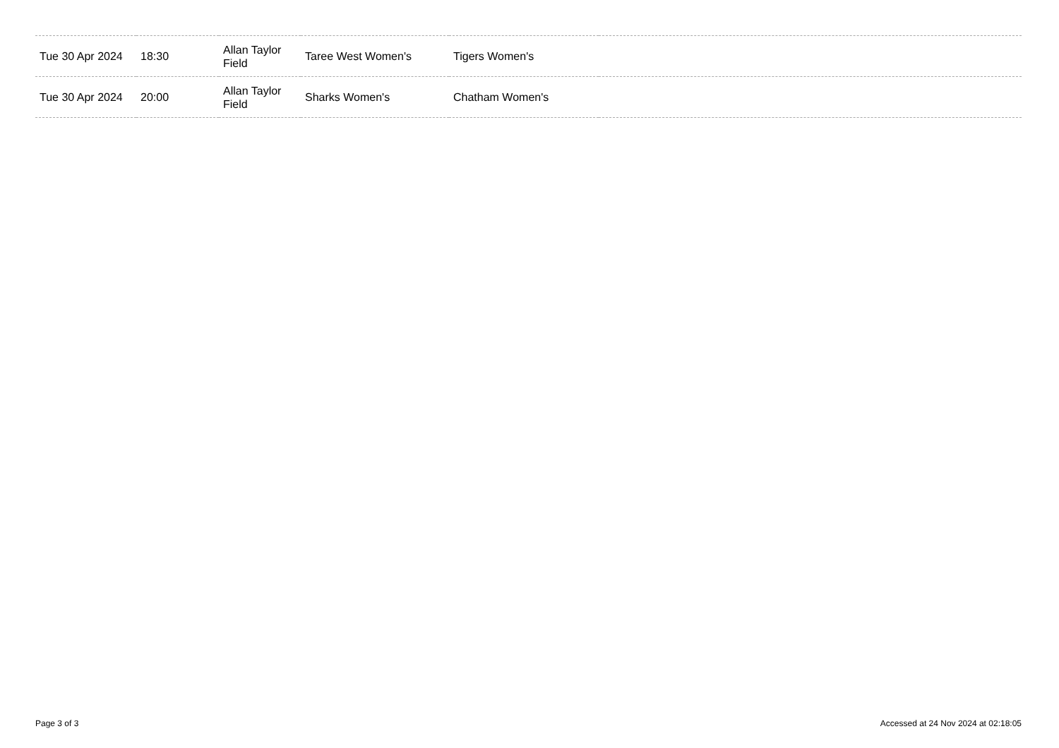| Tue 30 Apr 2024 | 18:30 | Allan Taylor Field | Taree West Women's | Tigers Women's | |
| Tue 30 Apr 2024 | 20:00 | Allan Taylor Field | Sharks Women's | Chatham Women's | |
Page 3 of 3
Accessed at 24 Nov 2024 at 02:18:05